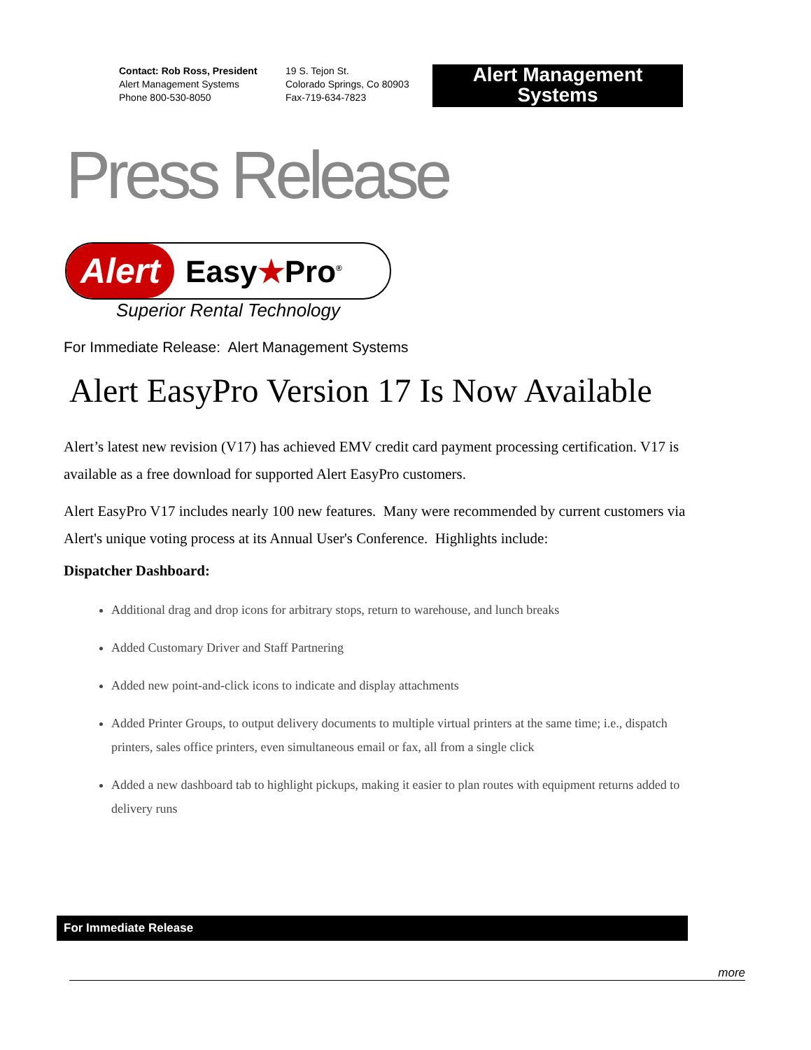Contact: Rob Ross, President
Alert Management Systems
Phone 800-530-8050
19 S. Tejon St.
Colorado Springs, Co 80903
Fax-719-634-7823
Alert Management Systems
Press Release
Alert Easy★Pro<sup>®</sup>
Superior Rental Technology
For Immediate Release: Alert Management Systems
Alert EasyPro Version 17 Is Now Available
Alert’s latest new revision (V17) has achieved EMV credit card payment processing certification. V17 is available as a free download for supported Alert EasyPro customers.
Alert EasyPro V17 includes nearly 100 new features. Many were recommended by current customers via Alert's unique voting process at its Annual User's Conference. Highlights include:
Dispatcher Dashboard:
Additional drag and drop icons for arbitrary stops, return to warehouse, and lunch breaks
Added Customary Driver and Staff Partnering
Added new point-and-click icons to indicate and display attachments
Added Printer Groups, to output delivery documents to multiple virtual printers at the same time; i.e., dispatch printers, sales office printers, even simultaneous email or fax, all from a single click
Added a new dashboard tab to highlight pickups, making it easier to plan routes with equipment returns added to delivery runs
For Immediate Release
more